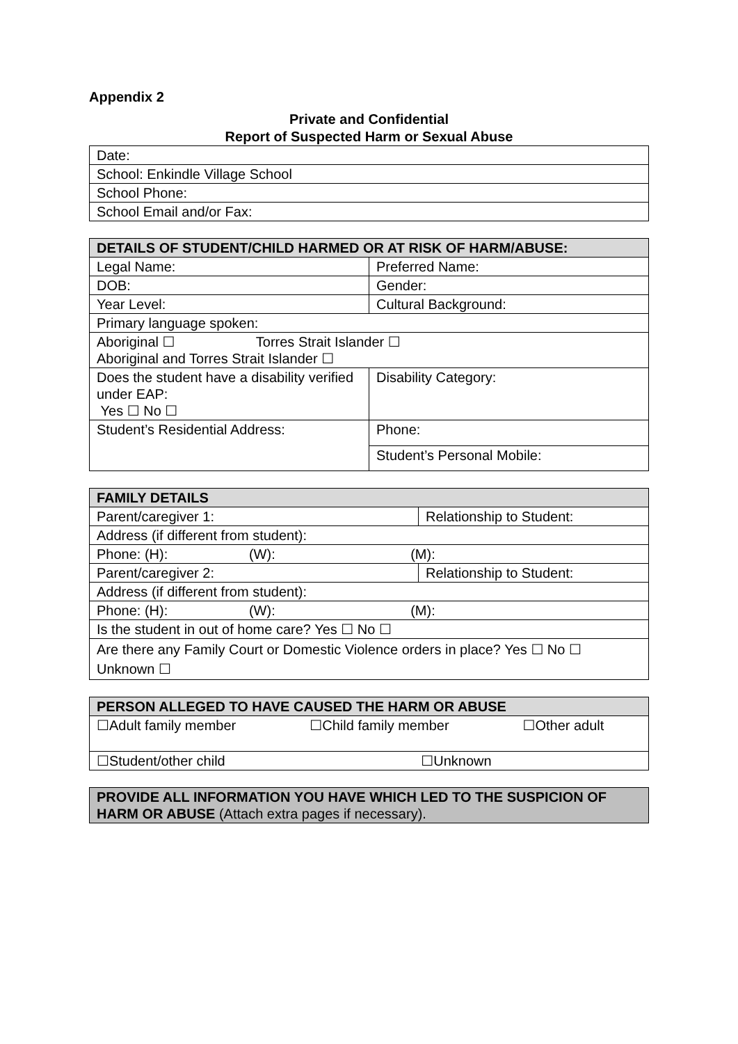Appendix 2
Private and Confidential
Report of Suspected Harm or Sexual Abuse
| Date: |
| School: Enkindle Village School |
| School Phone: |
| School Email and/or Fax: |
| DETAILS OF STUDENT/CHILD HARMED OR AT RISK OF HARM/ABUSE: | |
| --- | --- |
| Legal Name: | Preferred Name: |
| DOB: | Gender: |
| Year Level: | Cultural Background: |
| Primary language spoken: | |
| Aboriginal ☐ Torres Strait Islander ☐ Aboriginal and Torres Strait Islander ☐ | |
| Does the student have a disability verified under EAP: Yes ☐ No ☐ | Disability Category: |
| Student’s Residential Address: | Phone: |
| | Student’s Personal Mobile: |
| FAMILY DETAILS | |
| --- | --- |
| Parent/caregiver 1: | Relationship to Student: |
| Address (if different from student): | |
| Phone: (H): (W): (M): | |
| Parent/caregiver 2: | Relationship to Student: |
| Address (if different from student): | |
| Phone: (H): (W): (M): | |
| Is the student in out of home care? Yes ☐ No ☐ | |
| Are there any Family Court or Domestic Violence orders in place? Yes ☐ No ☐ Unknown ☐ | |
| PERSON ALLEGED TO HAVE CAUSED THE HARM OR ABUSE | | |
| --- | --- | --- |
| ☐Adult family member | ☐Child family member | ☐Other adult |
| ☐Student/other child | ☐Unknown | |
| PROVIDE ALL INFORMATION YOU HAVE WHICH LED TO THE SUSPICION OF HARM OR ABUSE (Attach extra pages if necessary). |